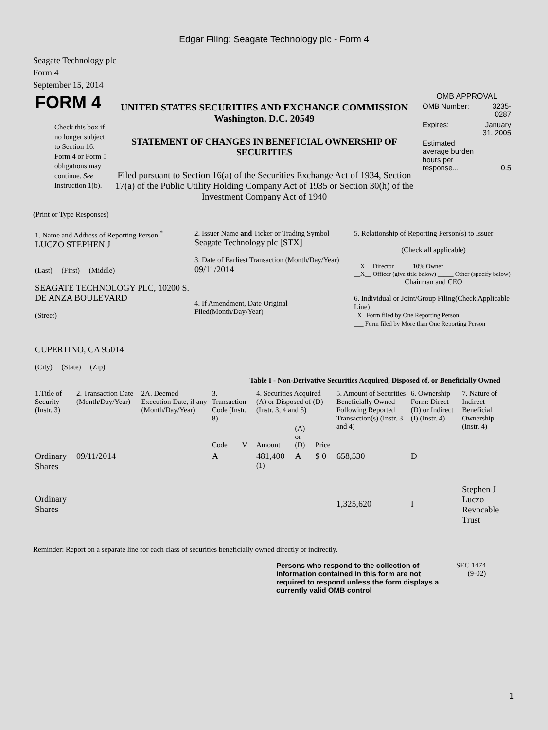Edgar Filing: Seagate Technology plc - Form 4
Seagate Technology plc
Form 4
September 15, 2014
| FORM 4 Check this box if no longer subject to Section 16. Form 4 or Form 5 obligations may continue. See Instruction 1(b). | UNITED STATES SECURITIES AND EXCHANGE COMMISSION Washington, D.C. 20549 STATEMENT OF CHANGES IN BENEFICIAL OWNERSHIP OF SECURITIES Filed pursuant to Section 16(a) of the Securities Exchange Act of 1934, Section 17(a) of the Public Utility Holding Company Act of 1935 or Section 30(h) of the Investment Company Act of 1940 | OMB APPROVAL / OMB Number: / 3235-0287 / / Expires: / January 31, 2005 / / Estimated average burden hours per response... / 0.5 / |
(Print or Type Responses)
| 1. Name and Address of Reporting Person <sup>*</sup> LUCZO STEPHEN J (Last) (First) (Middle) SEAGATE TECHNOLOGY PLC, 10200 S. DE ANZA BOULEVARD (Street) CUPERTINO, CA 95014 (City) (State) (Zip) | 2. Issuer Name and Ticker or Trading Symbol Seagate Technology plc [STX] 3. Date of Earliest Transaction (Month/Day/Year) 09/11/2014 4. If Amendment, Date Original Filed(Month/Day/Year) | 5. Relationship of Reporting Person(s) to Issuer (Check all applicable) __X__ Director _____ 10% Owner __X__ Officer (give title below) _____ Other (specify below) Chairman and CEO 6. Individual or Joint/Group Filing(Check Applicable Line) _X_ Form filed by One Reporting Person ___ Form filed by More than One Reporting Person |
Table I - Non-Derivative Securities Acquired, Disposed of, or Beneficially Owned
| 1.Title of Security (Instr. 3) | 2. Transaction Date (Month/Day/Year) | 2A. Deemed Execution Date, if any (Month/Day/Year) | 3. Transaction Code (Instr. 8) | | 4. Securities Acquired (A) or Disposed of (D) (Instr. 3, 4 and 5) | | | 5. Amount of Securities Beneficially Owned Following Reported Transaction(s) (Instr. 3 and 4) | 6. Ownership Form: Direct (D) or Indirect (I) (Instr. 4) | 7. Nature of Indirect Beneficial Ownership (Instr. 4) |
| --- | --- | --- | --- | --- | --- | --- | --- | --- | --- | --- |
| | | | Code | V | Amount | (A) or (D) | Price | | | |
| Ordinary Shares | 09/11/2014 | | A | | 481,400 <sup>(1)</sup> | A | $ 0 | 658,530 | D | |
| Ordinary Shares | | | | | | | | 1,325,620 | I | Stephen J Luczo Revocable Trust |
Reminder: Report on a separate line for each class of securities beneficially owned directly or indirectly.
Persons who respond to the collection of information contained in this form are not required to respond unless the form displays a currently valid OMB control
SEC 1474
(9-02)
1